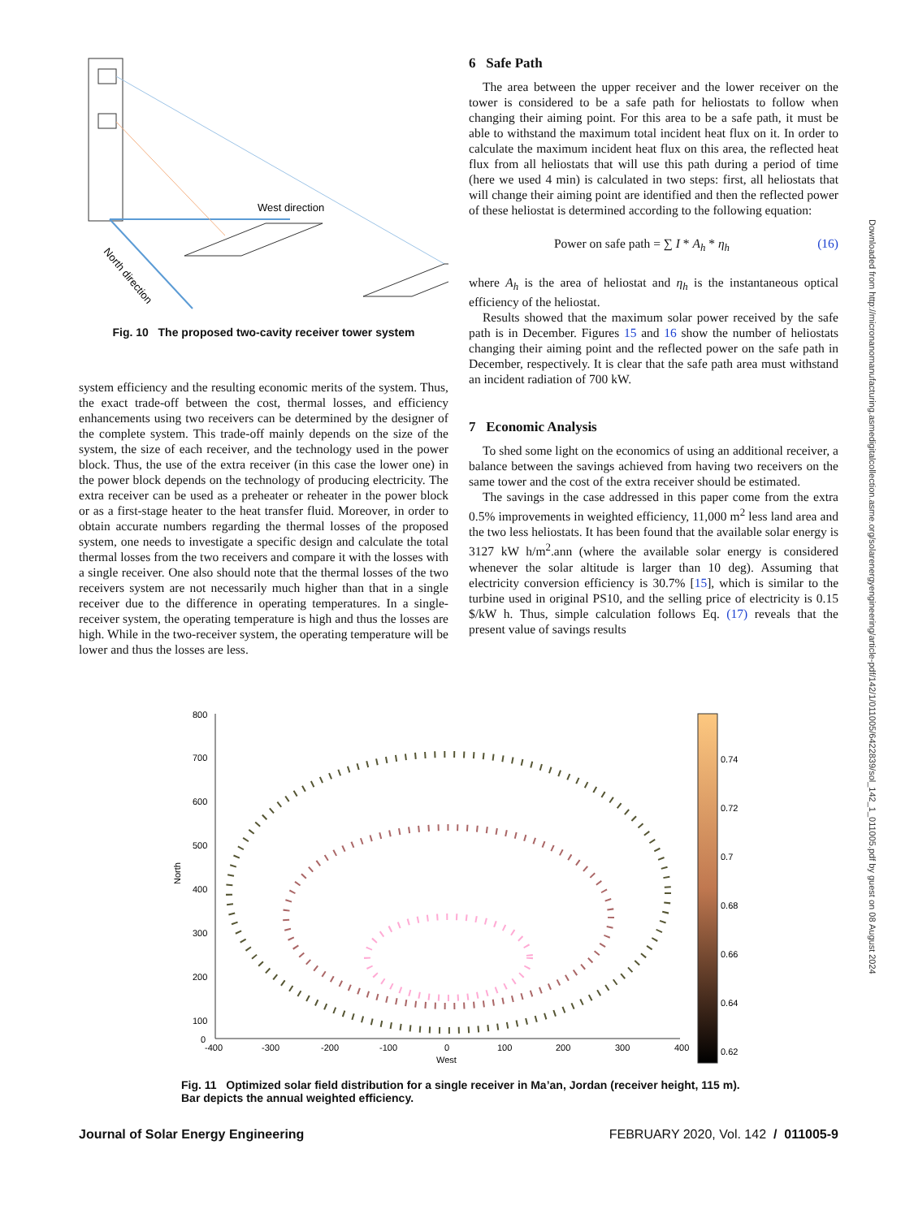Downloaded from http://micronanomanufacturing.asmedigitalcollection.asme.org/solarenergyengineering/article-pdf/142/1/011005/6422839/sol_142_1_011005.pdf by guest on 08 August 2024
West direction
North direction
Fig. 10 The proposed two-cavity receiver tower system
system efficiency and the resulting economic merits of the system. Thus, the exact trade-off between the cost, thermal losses, and efficiency enhancements using two receivers can be determined by the designer of the complete system. This trade-off mainly depends on the size of the system, the size of each receiver, and the technology used in the power block. Thus, the use of the extra receiver (in this case the lower one) in the power block depends on the technology of producing electricity. The extra receiver can be used as a preheater or reheater in the power block or as a first-stage heater to the heat transfer fluid. Moreover, in order to obtain accurate numbers regarding the thermal losses of the proposed system, one needs to investigate a specific design and calculate the total thermal losses from the two receivers and compare it with the losses with a single receiver. One also should note that the thermal losses of the two receivers system are not necessarily much higher than that in a single receiver due to the difference in operating temperatures. In a single-receiver system, the operating temperature is high and thus the losses are high. While in the two-receiver system, the operating temperature will be lower and thus the losses are less.
6 Safe Path
The area between the upper receiver and the lower receiver on the tower is considered to be a safe path for heliostats to follow when changing their aiming point. For this area to be a safe path, it must be able to withstand the maximum total incident heat flux on it. In order to calculate the maximum incident heat flux on this area, the reflected heat flux from all heliostats that will use this path during a period of time (here we used 4 min) is calculated in two steps: first, all heliostats that will change their aiming point are identified and then the reflected power of these heliostat is determined according to the following equation:
Power on safe path = ∑ I * A<sub>h</sub> * η<sub>h</sub> (16)
where A<sub>h</sub> is the area of heliostat and η<sub>h</sub> is the instantaneous optical efficiency of the heliostat.
Results showed that the maximum solar power received by the safe path is in December. Figures 15 and 16 show the number of heliostats changing their aiming point and the reflected power on the safe path in December, respectively. It is clear that the safe path area must withstand an incident radiation of 700 kW.
7 Economic Analysis
To shed some light on the economics of using an additional receiver, a balance between the savings achieved from having two receivers on the same tower and the cost of the extra receiver should be estimated.
The savings in the case addressed in this paper come from the extra 0.5% improvements in weighted efficiency, 11,000 m<sup>2</sup> less land area and the two less heliostats. It has been found that the available solar energy is 3127 kW h/m<sup>2</sup>.ann (where the available solar energy is considered whenever the solar altitude is larger than 10 deg). Assuming that electricity conversion efficiency is 30.7% [15], which is similar to the turbine used in original PS10, and the selling price of electricity is 0.15 $/kW h. Thus, simple calculation follows Eq. (17) reveals that the present value of savings results
800
700
600
500
400
300
200
100
0
North
-400
-300
-200
-100
0
100
200
300
400
West
0.74
0.72
0.7
0.68
0.66
0.64
0.62
Fig. 11 Optimized solar field distribution for a single receiver in Ma’an, Jordan (receiver height, 115 m). Bar depicts the annual weighted efficiency.
Journal of Solar Energy Engineering FEBRUARY 2020, Vol. 142 / 011005-9